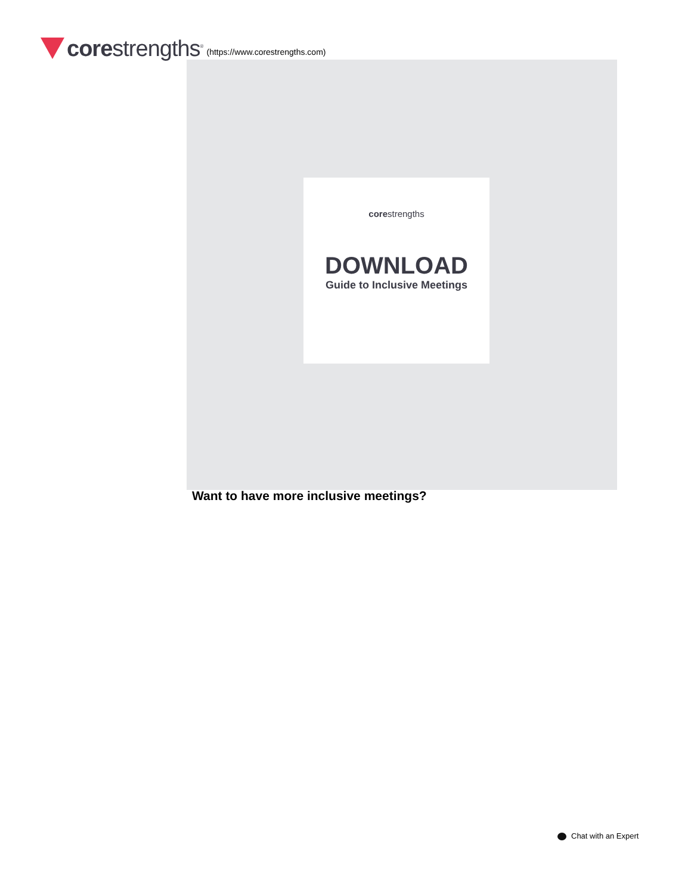corestrengths<sup>®</sup> (https://www.corestrengths.com)
corestrengths
DOWNLOAD
Guide to Inclusive Meetings
Want to have more inclusive meetings?
Chat with an Expert